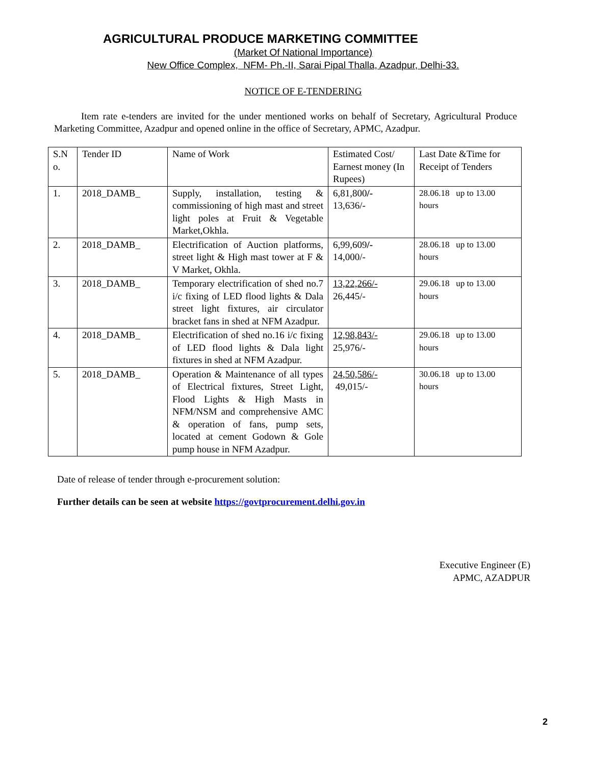AGRICULTURAL PRODUCE MARKETING COMMITTEE
(Market Of National Importance)
New Office Complex, NFM- Ph.-II, Sarai Pipal Thalla, Azadpur, Delhi-33.
NOTICE OF E-TENDERING
Item rate e-tenders are invited for the under mentioned works on behalf of Secretary, Agricultural Produce Marketing Committee, Azadpur and opened online in the office of Secretary, APMC, Azadpur.
| S.N o. | Tender ID | Name of Work | Estimated Cost/ Earnest money (In Rupees) | Last Date &Time for Receipt of Tenders |
| --- | --- | --- | --- | --- |
| 1. | 2018_DAMB_ | Supply, installation, testing & commissioning of high mast and street light poles at Fruit & Vegetable Market,Okhla. | 6,81,800 /- 13,636/- | 28.06.18 up to 13.00 hours |
| 2. | 2018_DAMB_ | Electrification of Auction platforms, street light & High mast tower at F & V Market, Okhla. | 6,99,609 /- 14,000/- | 28.06.18 up to 13.00 hours |
| 3. | 2018_DAMB_ | Temporary electrification of shed no.7 i/c fixing of LED flood lights & Dala street light fixtures, air circulator bracket fans in shed at NFM Azadpur. | 13,22,266/- 26,445/- | 29.06.18 up to 13.00 hours |
| 4. | 2018_DAMB_ | Electrification of shed no.16 i/c fixing of LED flood lights & Dala light fixtures in shed at NFM Azadpur. | 12,98,843/- 25,976/- | 29.06.18 up to 13.00 hours |
| 5. | 2018_DAMB_ | Operation & Maintenance of all types of Electrical fixtures, Street Light, Flood Lights & High Masts in NFM/NSM and comprehensive AMC & operation of fans, pump sets, located at cement Godown & Gole pump house in NFM Azadpur. | 24,50,586/- 49,015/- | 30.06.18 up to 13.00 hours |
Date of release of tender through e-procurement solution:
Further details can be seen at website https://govtprocurement.delhi.gov.in
Executive Engineer (E)
APMC, AZADPUR
2